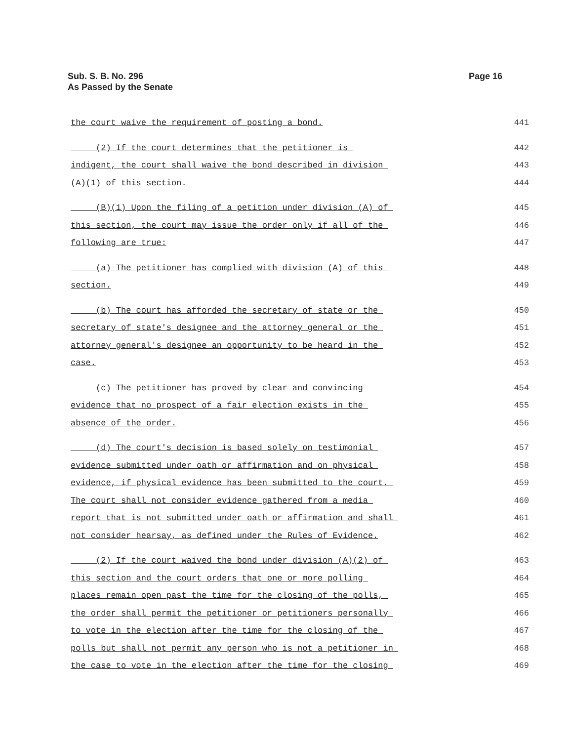Sub. S. B. No. 296
As Passed by the Senate
Page 16
the court waive the requirement of posting a bond. 441
(2) If the court determines that the petitioner is 442
indigent, the court shall waive the bond described in division 443
(A)(1) of this section. 444
(B)(1) Upon the filing of a petition under division (A) of 445
this section, the court may issue the order only if all of the 446
following are true: 447
(a) The petitioner has complied with division (A) of this 448
section. 449
(b) The court has afforded the secretary of state or the 450
secretary of state's designee and the attorney general or the 451
attorney general's designee an opportunity to be heard in the 452
case. 453
(c) The petitioner has proved by clear and convincing 454
evidence that no prospect of a fair election exists in the 455
absence of the order. 456
(d) The court's decision is based solely on testimonial 457
evidence submitted under oath or affirmation and on physical 458
evidence, if physical evidence has been submitted to the court. 459
The court shall not consider evidence gathered from a media 460
report that is not submitted under oath or affirmation and shall 461
not consider hearsay, as defined under the Rules of Evidence. 462
(2) If the court waived the bond under division (A)(2) of 463
this section and the court orders that one or more polling 464
places remain open past the time for the closing of the polls, 465
the order shall permit the petitioner or petitioners personally 466
to vote in the election after the time for the closing of the 467
polls but shall not permit any person who is not a petitioner in 468
the case to vote in the election after the time for the closing 469